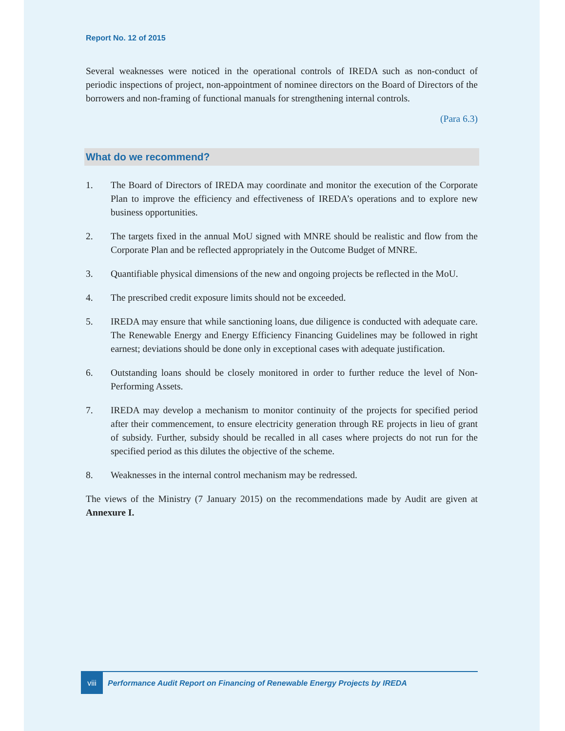Report No. 12 of 2015
Several weaknesses were noticed in the operational controls of IREDA such as non-conduct of periodic inspections of project, non-appointment of nominee directors on the Board of Directors of the borrowers and non-framing of functional manuals for strengthening internal controls.
(Para 6.3)
What do we recommend?
1. The Board of Directors of IREDA may coordinate and monitor the execution of the Corporate Plan to improve the efficiency and effectiveness of IREDA’s operations and to explore new business opportunities.
2. The targets fixed in the annual MoU signed with MNRE should be realistic and flow from the Corporate Plan and be reflected appropriately in the Outcome Budget of MNRE.
3. Quantifiable physical dimensions of the new and ongoing projects be reflected in the MoU.
4. The prescribed credit exposure limits should not be exceeded.
5. IREDA may ensure that while sanctioning loans, due diligence is conducted with adequate care. The Renewable Energy and Energy Efficiency Financing Guidelines may be followed in right earnest; deviations should be done only in exceptional cases with adequate justification.
6. Outstanding loans should be closely monitored in order to further reduce the level of Non-Performing Assets.
7. IREDA may develop a mechanism to monitor continuity of the projects for specified period after their commencement, to ensure electricity generation through RE projects in lieu of grant of subsidy. Further, subsidy should be recalled in all cases where projects do not run for the specified period as this dilutes the objective of the scheme.
8. Weaknesses in the internal control mechanism may be redressed.
The views of the Ministry (7 January 2015) on the recommendations made by Audit are given at Annexure I.
viii
Performance Audit Report on Financing of Renewable Energy Projects by IREDA